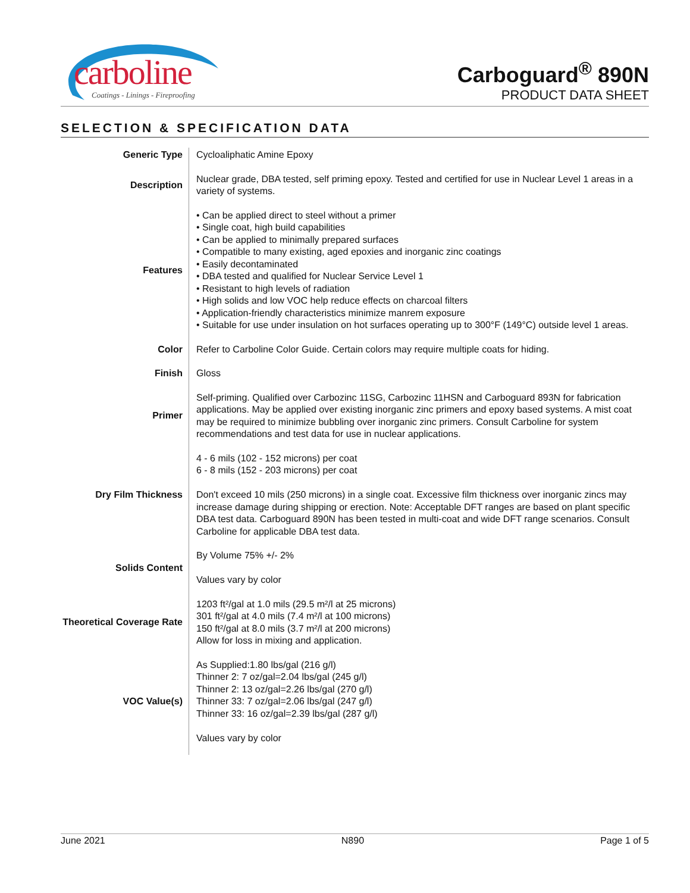carboline
Coatings - Linings - Fireproofing
Carboguard<sup>®</sup> 890N
PRODUCT DATA SHEET
SELECTION & SPECIFICATION DATA
| Generic Type | Cycloaliphatic Amine Epoxy |
| Description | Nuclear grade, DBA tested, self priming epoxy. Tested and certified for use in Nuclear Level 1 areas in a variety of systems. |
| Features | • Can be applied direct to steel without a primer • Single coat, high build capabilities • Can be applied to minimally prepared surfaces • Compatible to many existing, aged epoxies and inorganic zinc coatings • Easily decontaminated • DBA tested and qualified for Nuclear Service Level 1 • Resistant to high levels of radiation • High solids and low VOC help reduce effects on charcoal filters • Application-friendly characteristics minimize manrem exposure • Suitable for use under insulation on hot surfaces operating up to 300°F (149°C) outside level 1 areas. |
| Color | Refer to Carboline Color Guide. Certain colors may require multiple coats for hiding. |
| Finish | Gloss |
| Primer | Self-priming. Qualified over Carbozinc 11SG, Carbozinc 11HSN and Carboguard 893N for fabrication applications. May be applied over existing inorganic zinc primers and epoxy based systems. A mist coat may be required to minimize bubbling over inorganic zinc primers. Consult Carboline for system recommendations and test data for use in nuclear applications. |
| Dry Film Thickness | 4 - 6 mils (102 - 152 microns) per coat 6 - 8 mils (152 - 203 microns) per coat Don't exceed 10 mils (250 microns) in a single coat. Excessive film thickness over inorganic zincs may increase damage during shipping or erection. Note: Acceptable DFT ranges are based on plant specific DBA test data. Carboguard 890N has been tested in multi-coat and wide DFT range scenarios. Consult Carboline for applicable DBA test data. |
| Solids Content | By Volume 75% +/- 2% Values vary by color |
| Theoretical Coverage Rate | 1203 ft²/gal at 1.0 mils (29.5 m²/l at 25 microns) 301 ft²/gal at 4.0 mils (7.4 m²/l at 100 microns) 150 ft²/gal at 8.0 mils (3.7 m²/l at 200 microns) Allow for loss in mixing and application. |
| VOC Value(s) | As Supplied:1.80 lbs/gal (216 g/l) Thinner 2: 7 oz/gal=2.04 lbs/gal (245 g/l) Thinner 2: 13 oz/gal=2.26 lbs/gal (270 g/l) Thinner 33: 7 oz/gal=2.06 lbs/gal (247 g/l) Thinner 33: 16 oz/gal=2.39 lbs/gal (287 g/l) Values vary by color |
June 2021 N890 Page 1 of 5